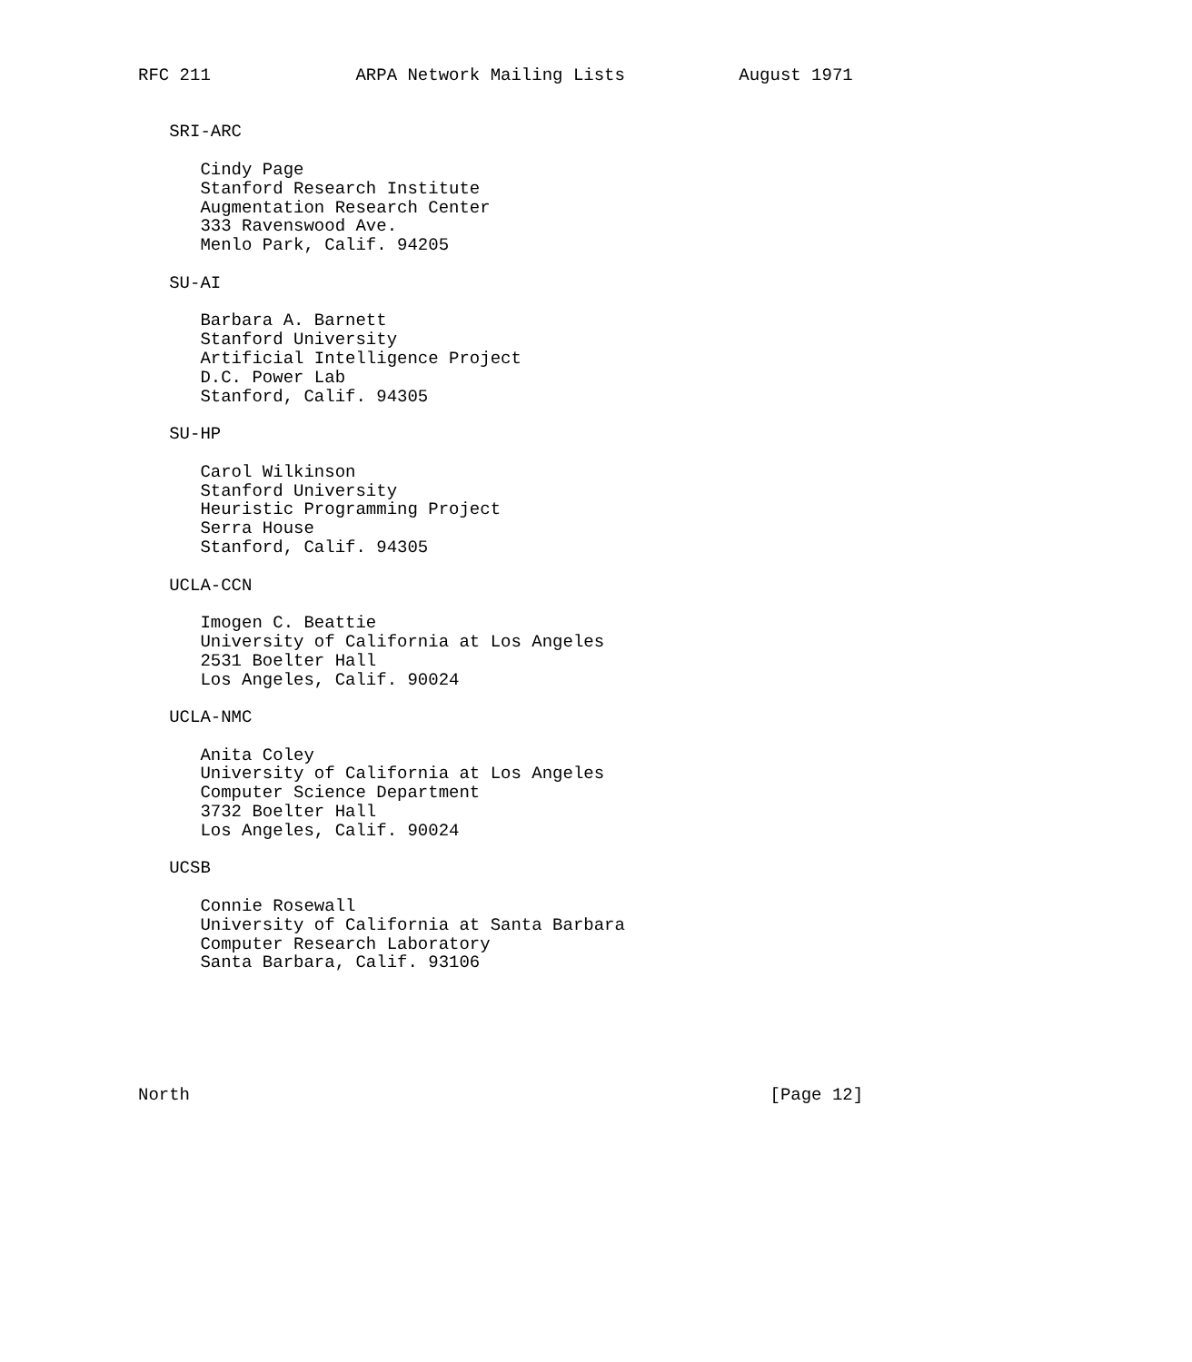RFC 211              ARPA Network Mailing Lists           August 1971


   SRI-ARC

      Cindy Page
      Stanford Research Institute
      Augmentation Research Center
      333 Ravenswood Ave.
      Menlo Park, Calif. 94205

   SU-AI

      Barbara A. Barnett
      Stanford University
      Artificial Intelligence Project
      D.C. Power Lab
      Stanford, Calif. 94305

   SU-HP

      Carol Wilkinson
      Stanford University
      Heuristic Programming Project
      Serra House
      Stanford, Calif. 94305

   UCLA-CCN

      Imogen C. Beattie
      University of California at Los Angeles
      2531 Boelter Hall
      Los Angeles, Calif. 90024

   UCLA-NMC

      Anita Coley
      University of California at Los Angeles
      Computer Science Department
      3732 Boelter Hall
      Los Angeles, Calif. 90024

   UCSB

      Connie Rosewall
      University of California at Santa Barbara
      Computer Research Laboratory
      Santa Barbara, Calif. 93106






North                                                        [Page 12]